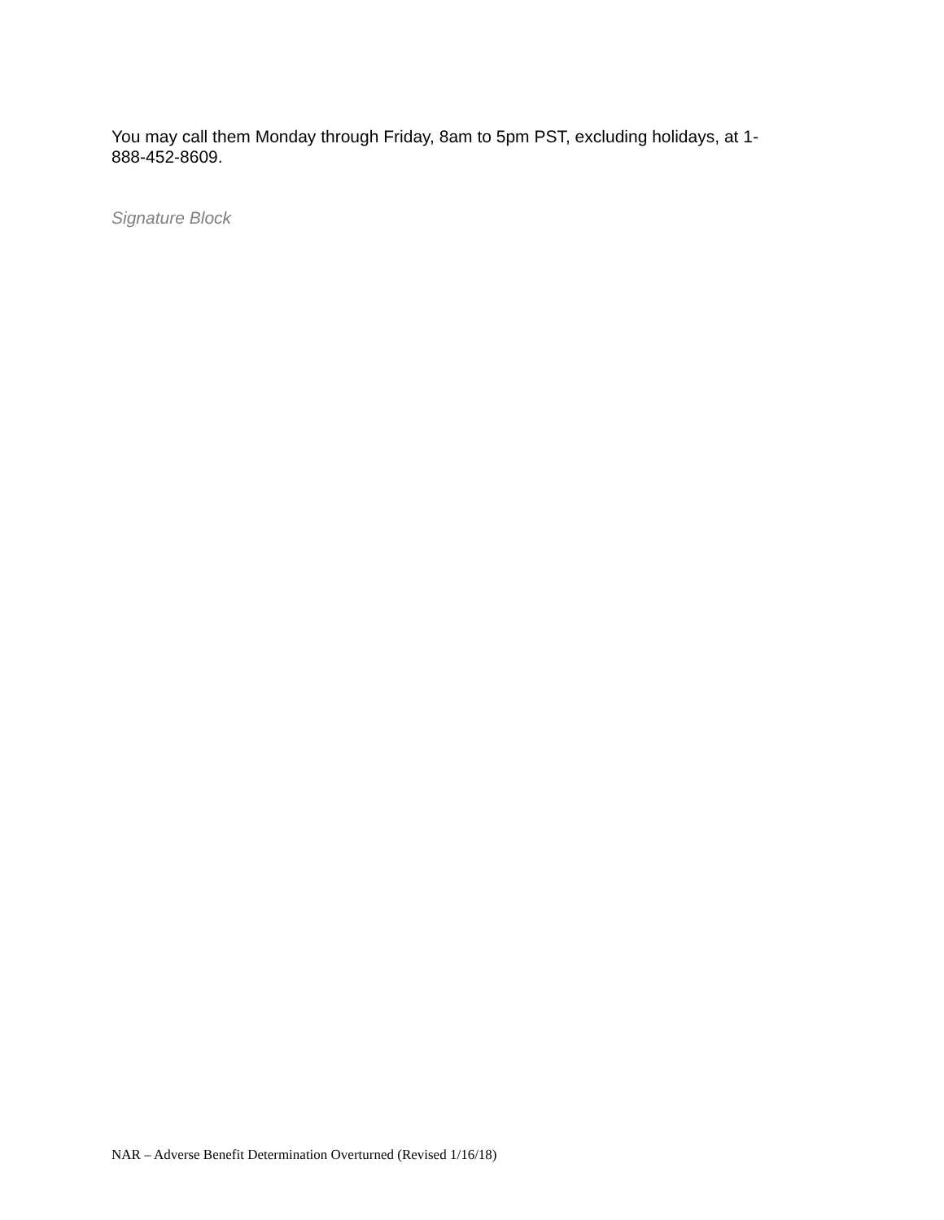You may call them Monday through Friday, 8am to 5pm PST, excluding holidays, at 1-
888-452-8609.
Signature Block
NAR – Adverse Benefit Determination Overturned (Revised 1/16/18)